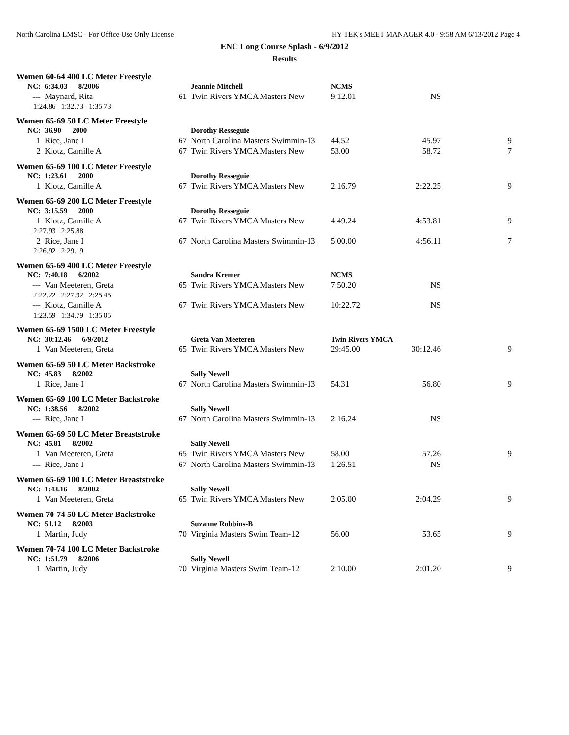North Carolina LMSC - For Office Use Only License HY-TEK's MEET MANAGER 4.0 - 9:58 AM 6/13/2012 Page 4
ENC Long Course Splash - 6/9/2012
Results
Women 60-64 400 LC Meter Freestyle
| NC: | 6:34.03 8/2006 | | Jeannie Mitchell | NCMS | | |
| --- | Maynard, Rita | 61 | Twin Rivers YMCA Masters New | 9:12.01 | NS | |
| 1:24.86 1:32.73 1:35.73 | | | | | | |
Women 65-69 50 LC Meter Freestyle
| NC: | 36.90 2000 | | Dorothy Resseguie | | | |
| 1 | Rice, Jane I | 67 | North Carolina Masters Swimmin-13 | 44.52 | 45.97 | 9 |
| 2 | Klotz, Camille A | 67 | Twin Rivers YMCA Masters New | 53.00 | 58.72 | 7 |
Women 65-69 100 LC Meter Freestyle
| NC: | 1:23.61 2000 | | Dorothy Resseguie | | | |
| 1 | Klotz, Camille A | 67 | Twin Rivers YMCA Masters New | 2:16.79 | 2:22.25 | 9 |
Women 65-69 200 LC Meter Freestyle
| NC: | 3:15.59 2000 | | Dorothy Resseguie | | | |
| 1 | Klotz, Camille A | 67 | Twin Rivers YMCA Masters New | 4:49.24 | 4:53.81 | 9 |
| 2:27.93 2:25.88 | | | | | | |
| 2 | Rice, Jane I | 67 | North Carolina Masters Swimmin-13 | 5:00.00 | 4:56.11 | 7 |
| 2:26.92 2:29.19 | | | | | | |
Women 65-69 400 LC Meter Freestyle
| NC: | 7:40.18 6/2002 | | Sandra Kremer | NCMS | | |
| --- | Van Meeteren, Greta | 65 | Twin Rivers YMCA Masters New | 7:50.20 | NS | |
| 2:22.22 2:27.92 2:25.45 | | | | | | |
| --- | Klotz, Camille A | 67 | Twin Rivers YMCA Masters New | 10:22.72 | NS | |
| 1:23.59 1:34.79 1:35.05 | | | | | | |
Women 65-69 1500 LC Meter Freestyle
| NC: | 30:12.46 6/9/2012 | | Greta Van Meeteren | Twin Rivers YMCA | | |
| 1 | Van Meeteren, Greta | 65 | Twin Rivers YMCA Masters New | 29:45.00 | 30:12.46 | 9 |
Women 65-69 50 LC Meter Backstroke
| NC: | 45.83 8/2002 | | Sally Newell | | | |
| 1 | Rice, Jane I | 67 | North Carolina Masters Swimmin-13 | 54.31 | 56.80 | 9 |
Women 65-69 100 LC Meter Backstroke
| NC: | 1:38.56 8/2002 | | Sally Newell | | | |
| --- | Rice, Jane I | 67 | North Carolina Masters Swimmin-13 | 2:16.24 | NS | |
Women 65-69 50 LC Meter Breaststroke
| NC: | 45.81 8/2002 | | Sally Newell | | | |
| 1 | Van Meeteren, Greta | 65 | Twin Rivers YMCA Masters New | 58.00 | 57.26 | 9 |
| --- | Rice, Jane I | 67 | North Carolina Masters Swimmin-13 | 1:26.51 | NS | |
Women 65-69 100 LC Meter Breaststroke
| NC: | 1:43.16 8/2002 | | Sally Newell | | | |
| 1 | Van Meeteren, Greta | 65 | Twin Rivers YMCA Masters New | 2:05.00 | 2:04.29 | 9 |
Women 70-74 50 LC Meter Backstroke
| NC: | 51.12 8/2003 | | Suzanne Robbins-B | | | |
| 1 | Martin, Judy | 70 | Virginia Masters Swim Team-12 | 56.00 | 53.65 | 9 |
Women 70-74 100 LC Meter Backstroke
| NC: | 1:51.79 8/2006 | | Sally Newell | | | |
| 1 | Martin, Judy | 70 | Virginia Masters Swim Team-12 | 2:10.00 | 2:01.20 | 9 |